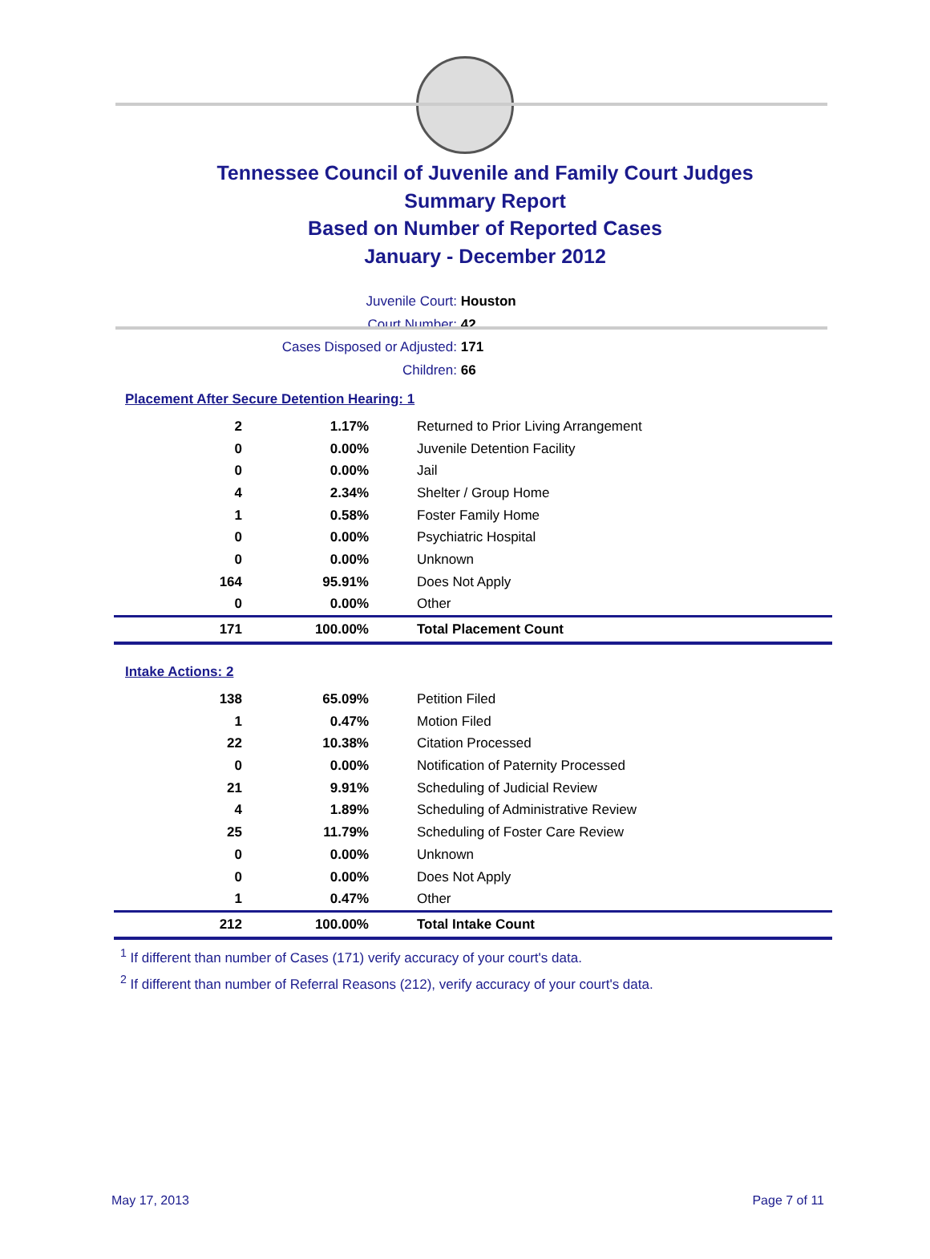Tennessee Council of Juvenile and Family Court Judges
Summary Report
Based on Number of Reported Cases
January - December 2012
Juvenile Court: Houston
Court Number: 42
Cases Disposed or Adjusted: 171
Children: 66
Placement After Secure Detention Hearing: 1
| 2 | 1.17% | Returned to Prior Living Arrangement |
| 0 | 0.00% | Juvenile Detention Facility |
| 0 | 0.00% | Jail |
| 4 | 2.34% | Shelter / Group Home |
| 1 | 0.58% | Foster Family Home |
| 0 | 0.00% | Psychiatric Hospital |
| 0 | 0.00% | Unknown |
| 164 | 95.91% | Does Not Apply |
| 0 | 0.00% | Other |
| 171 | 100.00% | Total Placement Count |
Intake Actions: 2
| 138 | 65.09% | Petition Filed |
| 1 | 0.47% | Motion Filed |
| 22 | 10.38% | Citation Processed |
| 0 | 0.00% | Notification of Paternity Processed |
| 21 | 9.91% | Scheduling of Judicial Review |
| 4 | 1.89% | Scheduling of Administrative Review |
| 25 | 11.79% | Scheduling of Foster Care Review |
| 0 | 0.00% | Unknown |
| 0 | 0.00% | Does Not Apply |
| 1 | 0.47% | Other |
| 212 | 100.00% | Total Intake Count |
<sup>1</sup> If different than number of Cases (171) verify accuracy of your court's data.
<sup>2</sup> If different than number of Referral Reasons (212), verify accuracy of your court's data.
May 17, 2013 Page 7 of 11